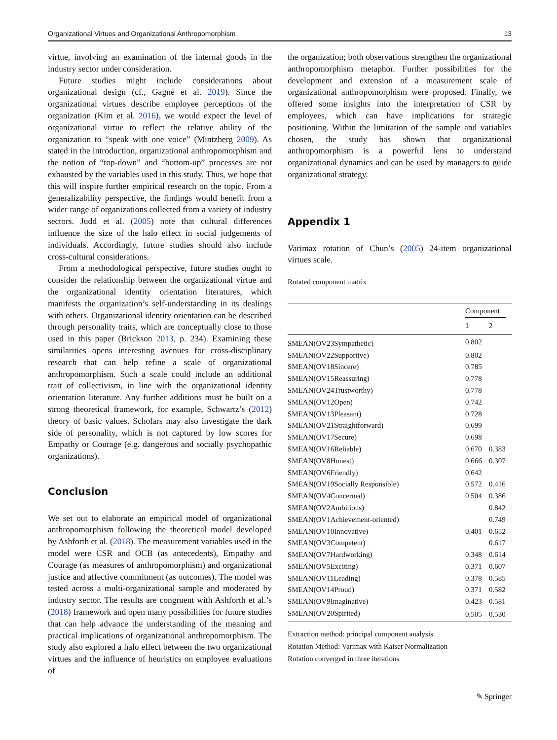Organizational Virtues and Organizational Anthropomorphism 13
virtue, involving an examination of the internal goods in the industry sector under consideration.
Future studies might include considerations about organizational design (cf., Gagné et al. 2019). Since the organizational virtues describe employee perceptions of the organization (Kim et al. 2016), we would expect the level of organizational virtue to reflect the relative ability of the organization to “speak with one voice” (Mintzberg 2009). As stated in the introduction, organizational anthropomorphism and the notion of “top-down” and “bottom-up” processes are not exhausted by the variables used in this study. Thus, we hope that this will inspire further empirical research on the topic. From a generalizability perspective, the findings would benefit from a wider range of organizations collected from a variety of industry sectors. Judd et al. (2005) note that cultural differences influence the size of the halo effect in social judgements of individuals. Accordingly, future studies should also include cross-cultural considerations.
From a methodological perspective, future studies ought to consider the relationship between the organizational virtue and the organizational identity orientation literatures, which manifests the organization’s self-understanding in its dealings with others. Organizational identity orientation can be described through personality traits, which are conceptually close to those used in this paper (Brickson 2013, p. 234). Examining these similarities opens interesting avenues for cross-disciplinary research that can help refine a scale of organizational anthropomorphism. Such a scale could include an additional trait of collectivism, in line with the organizational identity orientation literature. Any further additions must be built on a strong theoretical framework, for example, Schwartz’s (2012) theory of basic values. Scholars may also investigate the dark side of personality, which is not captured by low scores for Empathy or Courage (e.g. dangerous and socially psychopathic organizations).
Conclusion
We set out to elaborate an empirical model of organizational anthropomorphism following the theoretical model developed by Ashforth et al. (2018). The measurement variables used in the model were CSR and OCB (as antecedents), Empathy and Courage (as measures of anthropomorphism) and organizational justice and affective commitment (as outcomes). The model was tested across a multi-organizational sample and moderated by industry sector. The results are congruent with Ashforth et al.’s (2018) framework and open many possibilities for future studies that can help advance the understanding of the meaning and practical implications of organizational anthropomorphism. The study also explored a halo effect between the two organizational virtues and the influence of heuristics on employee evaluations of
the organization; both observations strengthen the organizational anthropomorphism metaphor. Further possibilities for the development and extension of a measurement scale of organizational anthropomorphism were proposed. Finally, we offered some insights into the interpretation of CSR by employees, which can have implications for strategic positioning. Within the limitation of the sample and variables chosen, the study has shown that organizational anthropomorphism is a powerful lens to understand organizational dynamics and can be used by managers to guide organizational strategy.
Appendix 1
Varimax rotation of Chun’s (2005) 24-item organizational virtues scale.
Rotated component matrix
| | Component | |
| --- | --- | --- |
| | 1 | 2 |
| SMEAN(OV23Sympathetic) | 0.802 | |
| SMEAN(OV22Supportive) | 0.802 | |
| SMEAN(OV18Sincere) | 0.785 | |
| SMEAN(OV15Reassuring) | 0.778 | |
| SMEAN(OV24Trustworthy) | 0.778 | |
| SMEAN(OV12Open) | 0.742 | |
| SMEAN(OV13Pleasant) | 0.728 | |
| SMEAN(OV21Straightforward) | 0.699 | |
| SMEAN(OV17Secure) | 0.698 | |
| SMEAN(OV16Reliable) | 0.670 | 0.383 |
| SMEAN(OV8Honest) | 0.666 | 0.307 |
| SMEAN(OV6Friendly) | 0.642 | |
| SMEAN(OV19Socially Responsible) | 0.572 | 0.416 |
| SMEAN(OV4Concerned) | 0.504 | 0.386 |
| SMEAN(OV2Ambitious) | | 0.842 |
| SMEAN(OV1Achievement-oriented) | | 0.749 |
| SMEAN(OV10Innovative) | 0.401 | 0.652 |
| SMEAN(OV3Competent) | | 0.617 |
| SMEAN(OV7Hardworking) | 0.348 | 0.614 |
| SMEAN(OV5Exciting) | 0.371 | 0.607 |
| SMEAN(OV11Leading) | 0.378 | 0.585 |
| SMEAN(OV14Proud) | 0.371 | 0.582 |
| SMEAN(OV9Imaginative) | 0.423 | 0.581 |
| SMEAN(OV20Spirited) | 0.505 | 0.530 |
Extraction method: principal component analysis
Rotation Method: Varimax with Kaiser Normalization
Rotation converged in three iterations
✎ Springer